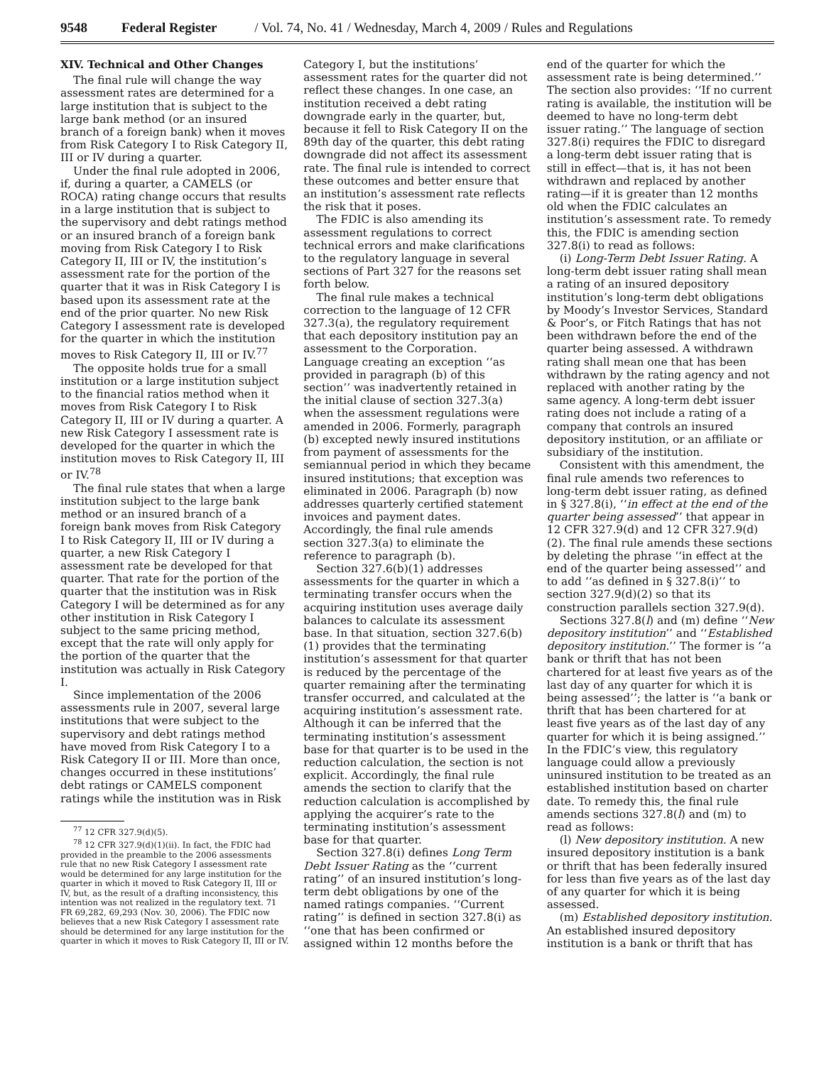9548 Federal Register / Vol. 74, No. 41 / Wednesday, March 4, 2009 / Rules and Regulations
XIV. Technical and Other Changes
The final rule will change the way assessment rates are determined for a large institution that is subject to the large bank method (or an insured branch of a foreign bank) when it moves from Risk Category I to Risk Category II, III or IV during a quarter.
Under the final rule adopted in 2006, if, during a quarter, a CAMELS (or ROCA) rating change occurs that results in a large institution that is subject to the supervisory and debt ratings method or an insured branch of a foreign bank moving from Risk Category I to Risk Category II, III or IV, the institution’s assessment rate for the portion of the quarter that it was in Risk Category I is based upon its assessment rate at the end of the prior quarter. No new Risk Category I assessment rate is developed for the quarter in which the institution moves to Risk Category II, III or IV.<sup>77</sup>
The opposite holds true for a small institution or a large institution subject to the financial ratios method when it moves from Risk Category I to Risk Category II, III or IV during a quarter. A new Risk Category I assessment rate is developed for the quarter in which the institution moves to Risk Category II, III or IV.<sup>78</sup>
The final rule states that when a large institution subject to the large bank method or an insured branch of a foreign bank moves from Risk Category I to Risk Category II, III or IV during a quarter, a new Risk Category I assessment rate be developed for that quarter. That rate for the portion of the quarter that the institution was in Risk Category I will be determined as for any other institution in Risk Category I subject to the same pricing method, except that the rate will only apply for the portion of the quarter that the institution was actually in Risk Category I.
Since implementation of the 2006 assessments rule in 2007, several large institutions that were subject to the supervisory and debt ratings method have moved from Risk Category I to a Risk Category II or III. More than once, changes occurred in these institutions’ debt ratings or CAMELS component ratings while the institution was in Risk
<sup>77</sup> 12 CFR 327.9(d)(5).
<sup>78</sup> 12 CFR 327.9(d)(1)(ii). In fact, the FDIC had provided in the preamble to the 2006 assessments rule that no new Risk Category I assessment rate would be determined for any large institution for the quarter in which it moved to Risk Category II, III or IV, but, as the result of a drafting inconsistency, this intention was not realized in the regulatory text. 71 FR 69,282, 69,293 (Nov. 30, 2006). The FDIC now believes that a new Risk Category I assessment rate should be determined for any large institution for the quarter in which it moves to Risk Category II, III or IV.
Category I, but the institutions’ assessment rates for the quarter did not reflect these changes. In one case, an institution received a debt rating downgrade early in the quarter, but, because it fell to Risk Category II on the 89th day of the quarter, this debt rating downgrade did not affect its assessment rate. The final rule is intended to correct these outcomes and better ensure that an institution’s assessment rate reflects the risk that it poses.
The FDIC is also amending its assessment regulations to correct technical errors and make clarifications to the regulatory language in several sections of Part 327 for the reasons set forth below.
The final rule makes a technical correction to the language of 12 CFR 327.3(a), the regulatory requirement that each depository institution pay an assessment to the Corporation. Language creating an exception ‘‘as provided in paragraph (b) of this section’’ was inadvertently retained in the initial clause of section 327.3(a) when the assessment regulations were amended in 2006. Formerly, paragraph (b) excepted newly insured institutions from payment of assessments for the semiannual period in which they became insured institutions; that exception was eliminated in 2006. Paragraph (b) now addresses quarterly certified statement invoices and payment dates. Accordingly, the final rule amends section 327.3(a) to eliminate the reference to paragraph (b).
Section 327.6(b)(1) addresses assessments for the quarter in which a terminating transfer occurs when the acquiring institution uses average daily balances to calculate its assessment base. In that situation, section 327.6(b)(1) provides that the terminating institution’s assessment for that quarter is reduced by the percentage of the quarter remaining after the terminating transfer occurred, and calculated at the acquiring institution’s assessment rate. Although it can be inferred that the terminating institution’s assessment base for that quarter is to be used in the reduction calculation, the section is not explicit. Accordingly, the final rule amends the section to clarify that the reduction calculation is accomplished by applying the acquirer’s rate to the terminating institution’s assessment base for that quarter.
Section 327.8(i) defines Long Term Debt Issuer Rating as the ‘‘current rating’’ of an insured institution’s long-term debt obligations by one of the named ratings companies. ‘‘Current rating’’ is defined in section 327.8(i) as ‘‘one that has been confirmed or assigned within 12 months before the
end of the quarter for which the assessment rate is being determined.’’ The section also provides: ‘‘If no current rating is available, the institution will be deemed to have no long-term debt issuer rating.’’ The language of section 327.8(i) requires the FDIC to disregard a long-term debt issuer rating that is still in effect—that is, it has not been withdrawn and replaced by another rating—if it is greater than 12 months old when the FDIC calculates an institution’s assessment rate. To remedy this, the FDIC is amending section 327.8(i) to read as follows:
(i) Long-Term Debt Issuer Rating. A long-term debt issuer rating shall mean a rating of an insured depository institution’s long-term debt obligations by Moody’s Investor Services, Standard & Poor’s, or Fitch Ratings that has not been withdrawn before the end of the quarter being assessed. A withdrawn rating shall mean one that has been withdrawn by the rating agency and not replaced with another rating by the same agency. A long-term debt issuer rating does not include a rating of a company that controls an insured depository institution, or an affiliate or subsidiary of the institution.
Consistent with this amendment, the final rule amends two references to long-term debt issuer rating, as defined in § 327.8(i), ‘‘in effect at the end of the quarter being assessed’’ that appear in 12 CFR 327.9(d) and 12 CFR 327.9(d)(2). The final rule amends these sections by deleting the phrase ‘‘in effect at the end of the quarter being assessed’’ and to add ‘‘as defined in § 327.8(i)’’ to section 327.9(d)(2) so that its construction parallels section 327.9(d).
Sections 327.8(l) and (m) define ‘‘New depository institution’’ and ‘‘Established depository institution.’’ The former is ‘‘a bank or thrift that has not been chartered for at least five years as of the last day of any quarter for which it is being assessed’’; the latter is ‘‘a bank or thrift that has been chartered for at least five years as of the last day of any quarter for which it is being assigned.’’ In the FDIC’s view, this regulatory language could allow a previously uninsured institution to be treated as an established institution based on charter date. To remedy this, the final rule amends sections 327.8(l) and (m) to read as follows:
(l) New depository institution. A new insured depository institution is a bank or thrift that has been federally insured for less than five years as of the last day of any quarter for which it is being assessed.
(m) Established depository institution. An established insured depository institution is a bank or thrift that has